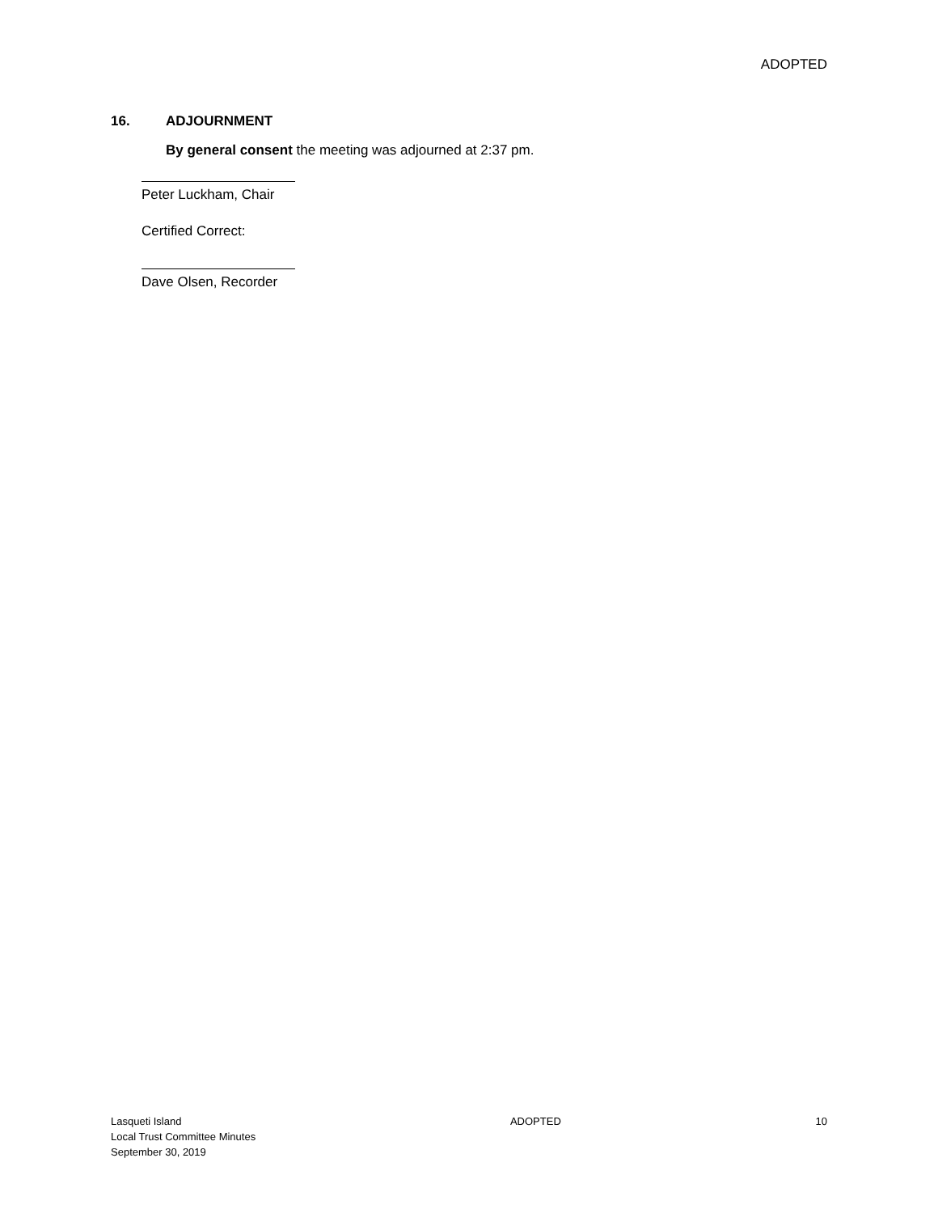ADOPTED
16. ADJOURNMENT
By general consent the meeting was adjourned at 2:37 pm.
Peter Luckham, Chair
Certified Correct:
Dave Olsen, Recorder
Lasqueti Island
Local Trust Committee Minutes
September 30, 2019
ADOPTED 10